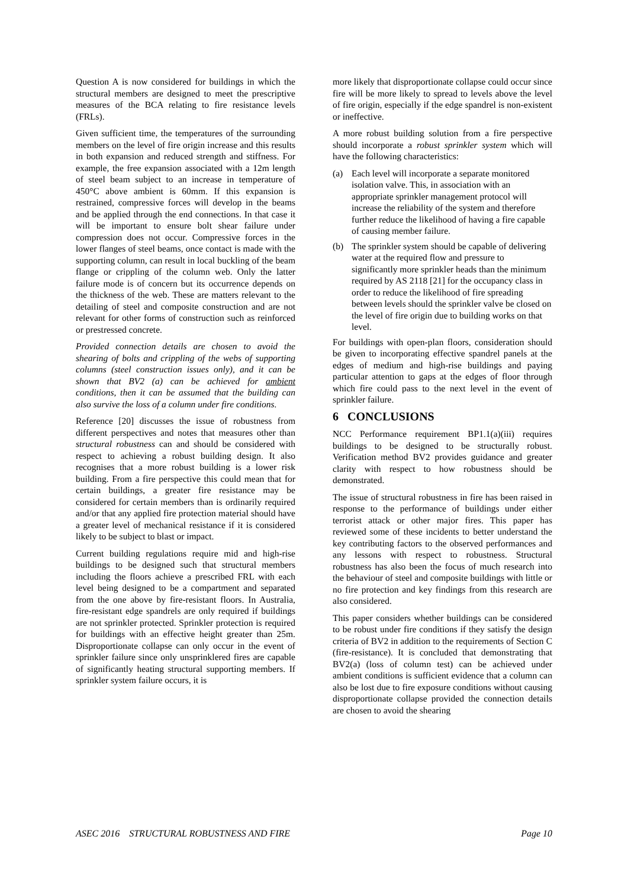Question A is now considered for buildings in which the structural members are designed to meet the prescriptive measures of the BCA relating to fire resistance levels (FRLs).
Given sufficient time, the temperatures of the surrounding members on the level of fire origin increase and this results in both expansion and reduced strength and stiffness. For example, the free expansion associated with a 12m length of steel beam subject to an increase in temperature of 450°C above ambient is 60mm. If this expansion is restrained, compressive forces will develop in the beams and be applied through the end connections. In that case it will be important to ensure bolt shear failure under compression does not occur. Compressive forces in the lower flanges of steel beams, once contact is made with the supporting column, can result in local buckling of the beam flange or crippling of the column web. Only the latter failure mode is of concern but its occurrence depends on the thickness of the web. These are matters relevant to the detailing of steel and composite construction and are not relevant for other forms of construction such as reinforced or prestressed concrete.
Provided connection details are chosen to avoid the shearing of bolts and crippling of the webs of supporting columns (steel construction issues only), and it can be shown that BV2 (a) can be achieved for ambient conditions, then it can be assumed that the building can also survive the loss of a column under fire conditions.
Reference [20] discusses the issue of robustness from different perspectives and notes that measures other than structural robustness can and should be considered with respect to achieving a robust building design. It also recognises that a more robust building is a lower risk building. From a fire perspective this could mean that for certain buildings, a greater fire resistance may be considered for certain members than is ordinarily required and/or that any applied fire protection material should have a greater level of mechanical resistance if it is considered likely to be subject to blast or impact.
Current building regulations require mid and high-rise buildings to be designed such that structural members including the floors achieve a prescribed FRL with each level being designed to be a compartment and separated from the one above by fire-resistant floors. In Australia, fire-resistant edge spandrels are only required if buildings are not sprinkler protected. Sprinkler protection is required for buildings with an effective height greater than 25m. Disproportionate collapse can only occur in the event of sprinkler failure since only unsprinklered fires are capable of significantly heating structural supporting members. If sprinkler system failure occurs, it is
more likely that disproportionate collapse could occur since fire will be more likely to spread to levels above the level of fire origin, especially if the edge spandrel is non-existent or ineffective.
A more robust building solution from a fire perspective should incorporate a robust sprinkler system which will have the following characteristics:
(a) Each level will incorporate a separate monitored isolation valve. This, in association with an appropriate sprinkler management protocol will increase the reliability of the system and therefore further reduce the likelihood of having a fire capable of causing member failure.
(b) The sprinkler system should be capable of delivering water at the required flow and pressure to significantly more sprinkler heads than the minimum required by AS 2118 [21] for the occupancy class in order to reduce the likelihood of fire spreading between levels should the sprinkler valve be closed on the level of fire origin due to building works on that level.
For buildings with open-plan floors, consideration should be given to incorporating effective spandrel panels at the edges of medium and high-rise buildings and paying particular attention to gaps at the edges of floor through which fire could pass to the next level in the event of sprinkler failure.
6 CONCLUSIONS
NCC Performance requirement BP1.1(a)(iii) requires buildings to be designed to be structurally robust. Verification method BV2 provides guidance and greater clarity with respect to how robustness should be demonstrated.
The issue of structural robustness in fire has been raised in response to the performance of buildings under either terrorist attack or other major fires. This paper has reviewed some of these incidents to better understand the key contributing factors to the observed performances and any lessons with respect to robustness. Structural robustness has also been the focus of much research into the behaviour of steel and composite buildings with little or no fire protection and key findings from this research are also considered.
This paper considers whether buildings can be considered to be robust under fire conditions if they satisfy the design criteria of BV2 in addition to the requirements of Section C (fire-resistance). It is concluded that demonstrating that BV2(a) (loss of column test) can be achieved under ambient conditions is sufficient evidence that a column can also be lost due to fire exposure conditions without causing disproportionate collapse provided the connection details are chosen to avoid the shearing
ASEC 2016 STRUCTURAL ROBUSTNESS AND FIRE Page 10